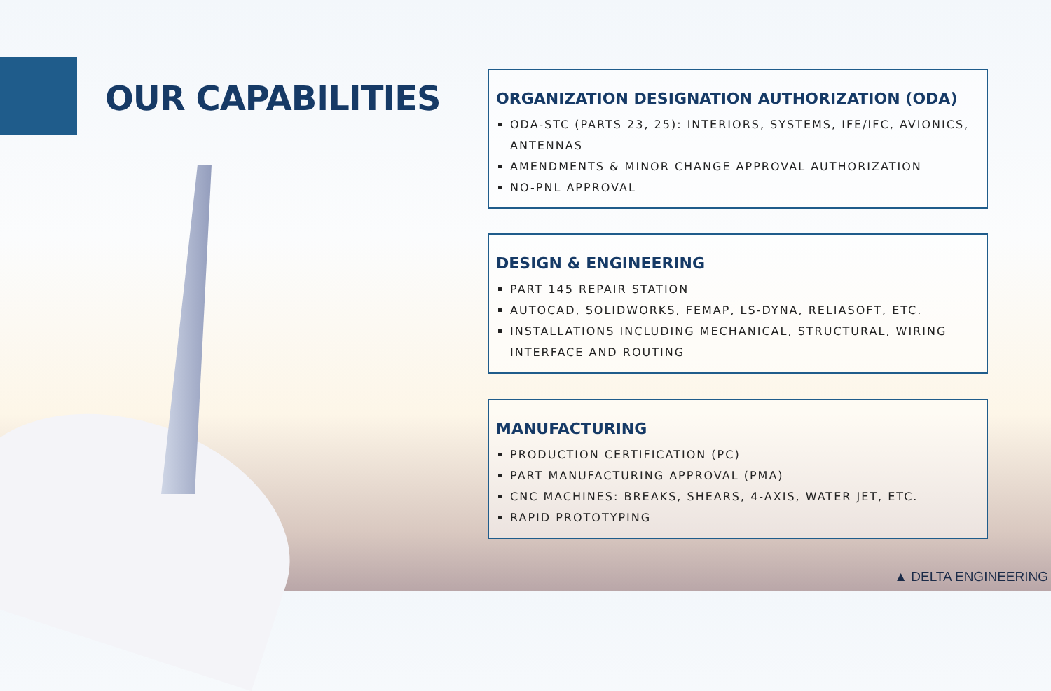OUR CAPABILITIES
ORGANIZATION DESIGNATION AUTHORIZATION (ODA)
ODA-STC (PARTS 23, 25): INTERIORS, SYSTEMS, IFE/IFC, AVIONICS, ANTENNAS
AMENDMENTS & MINOR CHANGE APPROVAL AUTHORIZATION
NO-PNL APPROVAL
DESIGN & ENGINEERING
PART 145 REPAIR STATION
AUTOCAD, SOLIDWORKS, FEMAP, LS-DYNA, RELIASOFT, ETC.
INSTALLATIONS INCLUDING MECHANICAL, STRUCTURAL, WIRING INTERFACE AND ROUTING
MANUFACTURING
PRODUCTION CERTIFICATION (PC)
PART MANUFACTURING APPROVAL (PMA)
CNC MACHINES: BREAKS, SHEARS, 4-AXIS, WATER JET, ETC.
RAPID PROTOTYPING
▲ DELTA ENGINEERING